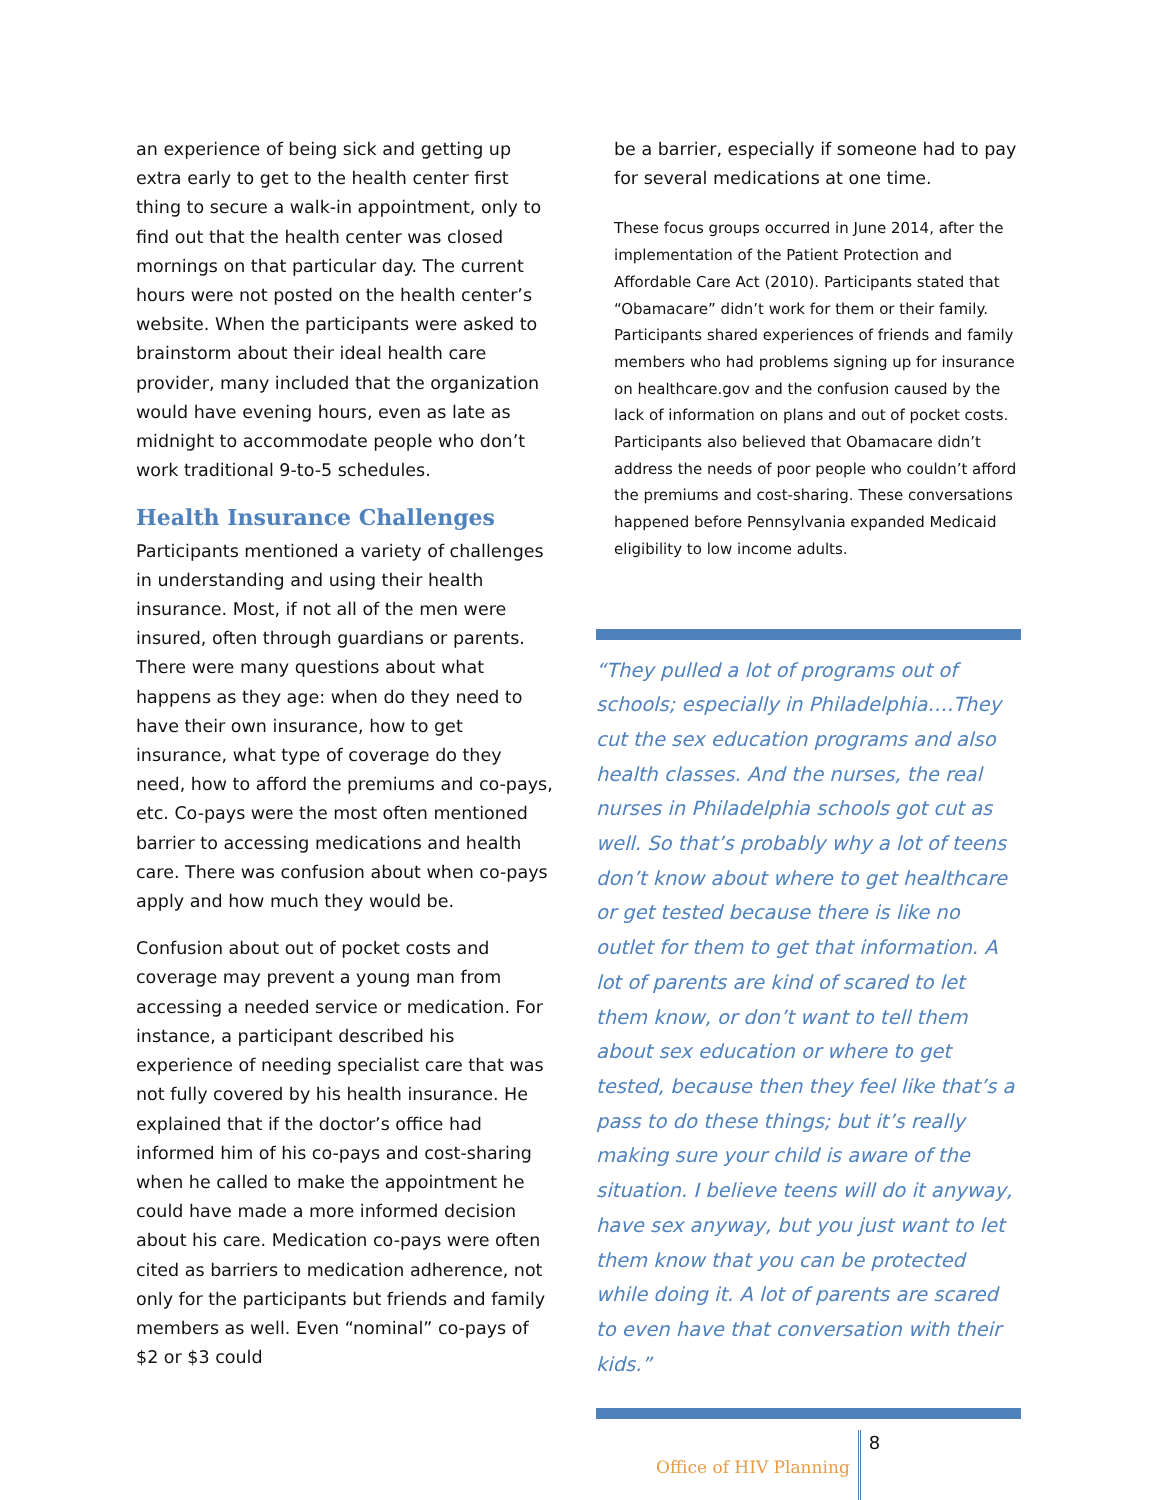an experience of being sick and getting up extra early to get to the health center first thing to secure a walk-in appointment, only to find out that the health center was closed mornings on that particular day. The current hours were not posted on the health center’s website. When the participants were asked to brainstorm about their ideal health care provider, many included that the organization would have evening hours, even as late as midnight to accommodate people who don’t work traditional 9-to-5 schedules.
Health Insurance Challenges
Participants mentioned a variety of challenges in understanding and using their health insurance. Most, if not all of the men were insured, often through guardians or parents. There were many questions about what happens as they age: when do they need to have their own insurance, how to get insurance, what type of coverage do they need, how to afford the premiums and co-pays, etc. Co-pays were the most often mentioned barrier to accessing medications and health care. There was confusion about when co-pays apply and how much they would be.
Confusion about out of pocket costs and coverage may prevent a young man from accessing a needed service or medication. For instance, a participant described his experience of needing specialist care that was not fully covered by his health insurance. He explained that if the doctor’s office had informed him of his co-pays and cost-sharing when he called to make the appointment he could have made a more informed decision about his care. Medication co-pays were often cited as barriers to medication adherence, not only for the participants but friends and family members as well. Even “nominal” co-pays of $2 or $3 could
be a barrier, especially if someone had to pay for several medications at one time.
These focus groups occurred in June 2014, after the implementation of the Patient Protection and Affordable Care Act (2010). Participants stated that “Obamacare” didn’t work for them or their family. Participants shared experiences of friends and family members who had problems signing up for insurance on healthcare.gov and the confusion caused by the lack of information on plans and out of pocket costs. Participants also believed that Obamacare didn’t address the needs of poor people who couldn’t afford the premiums and cost-sharing. These conversations happened before Pennsylvania expanded Medicaid eligibility to low income adults.
“They pulled a lot of programs out of schools; especially in Philadelphia….They cut the sex education programs and also health classes. And the nurses, the real nurses in Philadelphia schools got cut as well. So that’s probably why a lot of teens don’t know about where to get healthcare or get tested because there is like no outlet for them to get that information. A lot of parents are kind of scared to let them know, or don’t want to tell them about sex education or where to get tested, because then they feel like that’s a pass to do these things; but it’s really making sure your child is aware of the situation. I believe teens will do it anyway, have sex anyway, but you just want to let them know that you can be protected while doing it. A lot of parents are scared to even have that conversation with their kids.”
Office of HIV Planning 8